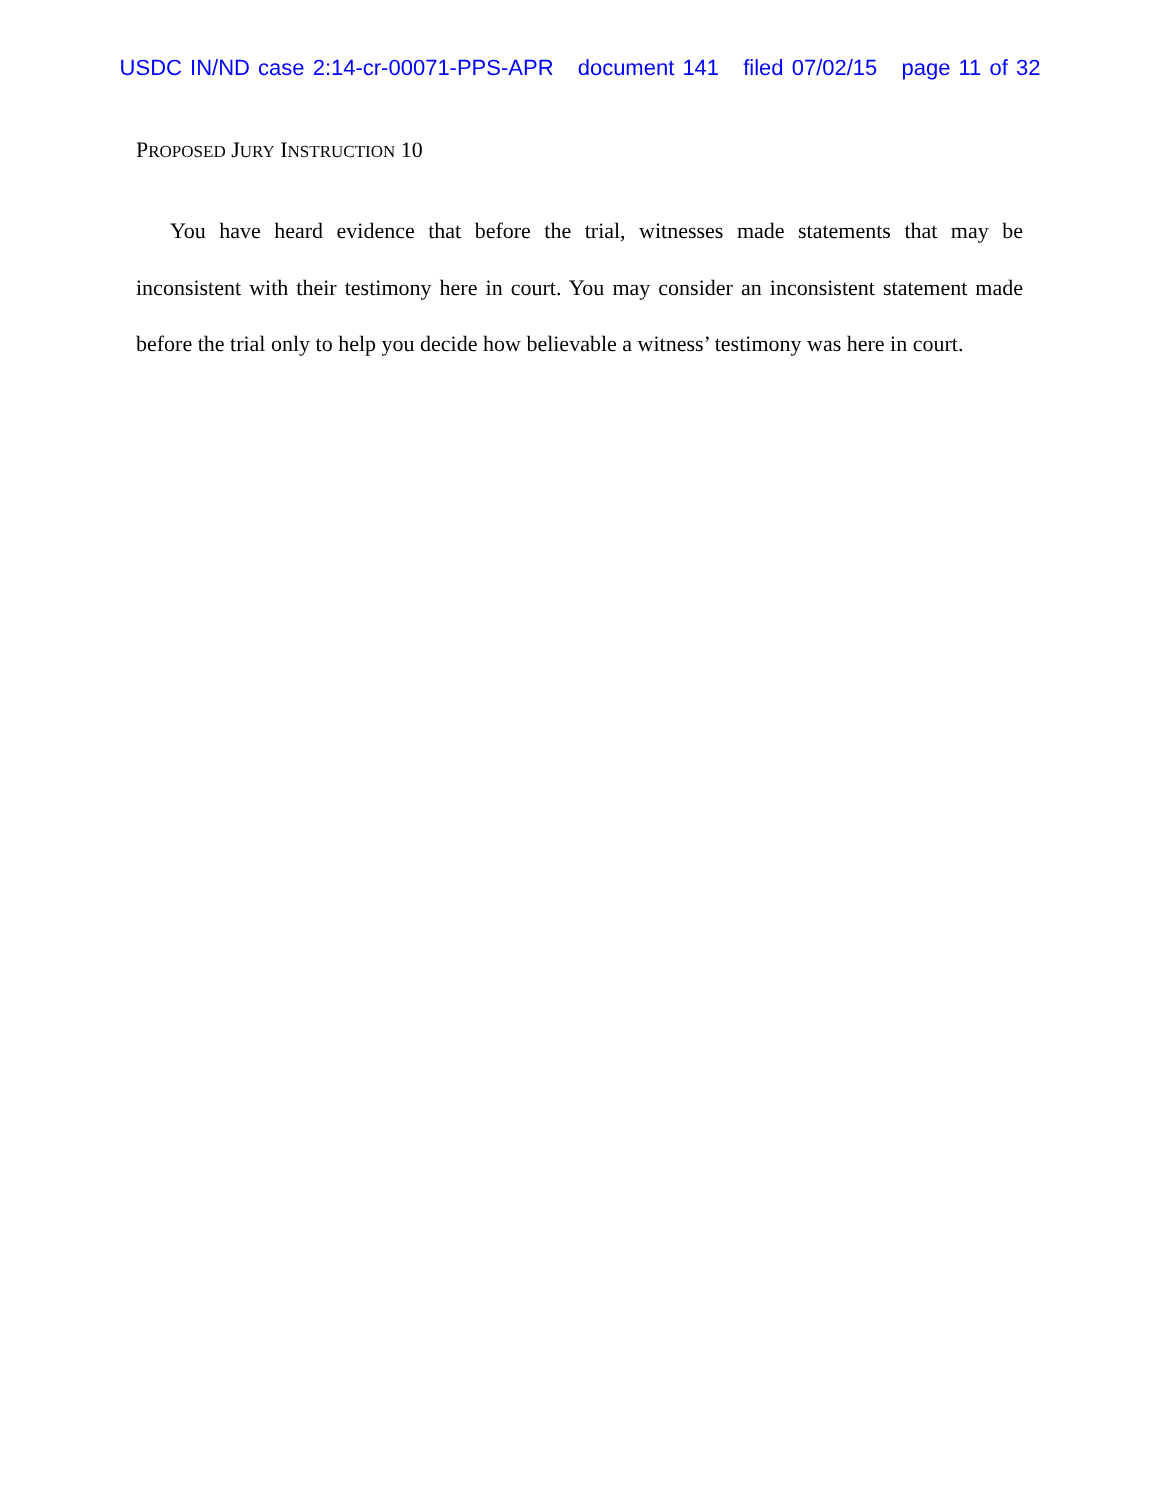USDC IN/ND case 2:14-cr-00071-PPS-APR document 141 filed 07/02/15 page 11 of 32
PROPOSED JURY INSTRUCTION 10
You have heard evidence that before the trial, witnesses made statements that may be inconsistent with their testimony here in court. You may consider an inconsistent statement made before the trial only to help you decide how believable a witness’ testimony was here in court.